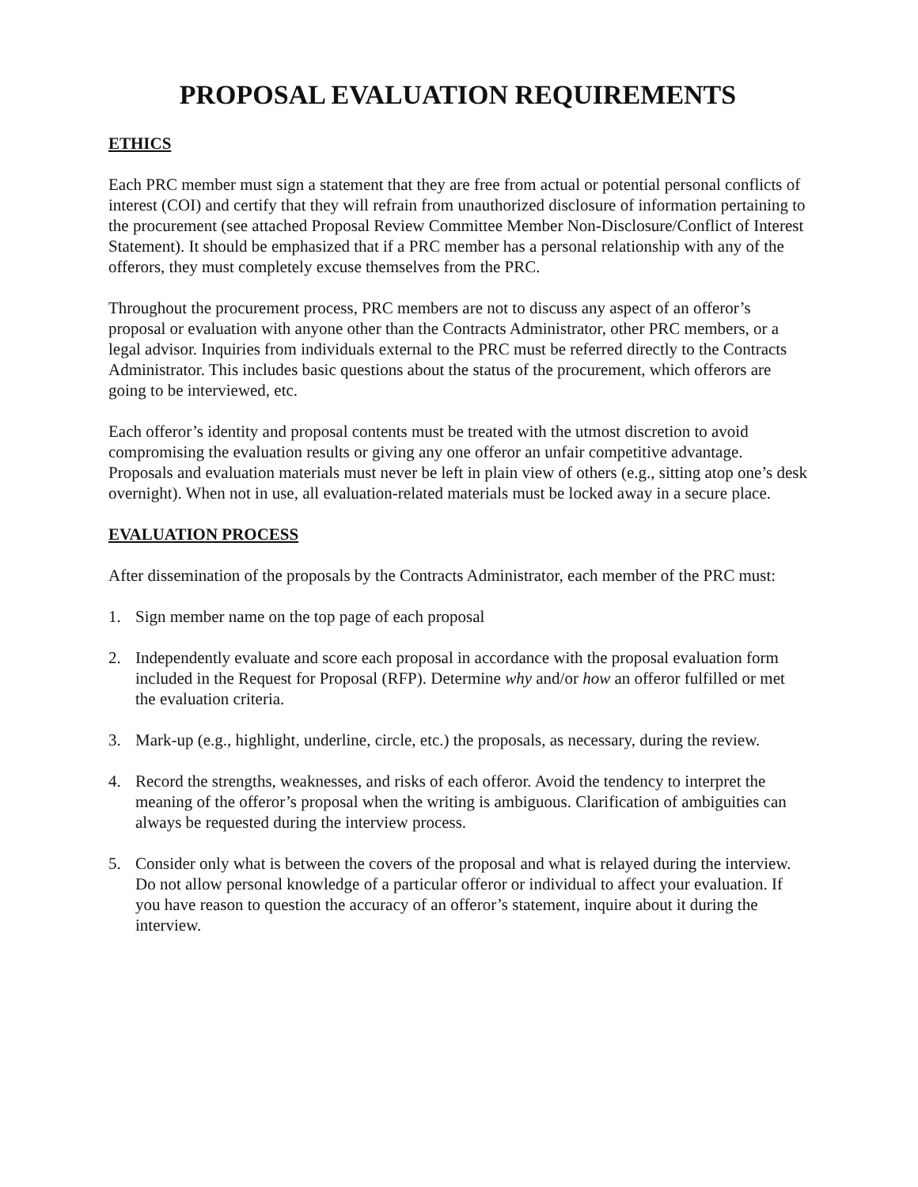PROPOSAL EVALUATION REQUIREMENTS
ETHICS
Each PRC member must sign a statement that they are free from actual or potential personal conflicts of interest (COI) and certify that they will refrain from unauthorized disclosure of information pertaining to the procurement (see attached Proposal Review Committee Member Non-Disclosure/Conflict of Interest Statement). It should be emphasized that if a PRC member has a personal relationship with any of the offerors, they must completely excuse themselves from the PRC.
Throughout the procurement process, PRC members are not to discuss any aspect of an offeror’s proposal or evaluation with anyone other than the Contracts Administrator, other PRC members, or a legal advisor. Inquiries from individuals external to the PRC must be referred directly to the Contracts Administrator. This includes basic questions about the status of the procurement, which offerors are going to be interviewed, etc.
Each offeror’s identity and proposal contents must be treated with the utmost discretion to avoid compromising the evaluation results or giving any one offeror an unfair competitive advantage. Proposals and evaluation materials must never be left in plain view of others (e.g., sitting atop one’s desk overnight). When not in use, all evaluation-related materials must be locked away in a secure place.
EVALUATION PROCESS
After dissemination of the proposals by the Contracts Administrator, each member of the PRC must:
1. Sign member name on the top page of each proposal
2. Independently evaluate and score each proposal in accordance with the proposal evaluation form included in the Request for Proposal (RFP). Determine why and/or how an offeror fulfilled or met the evaluation criteria.
3. Mark-up (e.g., highlight, underline, circle, etc.) the proposals, as necessary, during the review.
4. Record the strengths, weaknesses, and risks of each offeror. Avoid the tendency to interpret the meaning of the offeror’s proposal when the writing is ambiguous. Clarification of ambiguities can always be requested during the interview process.
5. Consider only what is between the covers of the proposal and what is relayed during the interview. Do not allow personal knowledge of a particular offeror or individual to affect your evaluation. If you have reason to question the accuracy of an offeror’s statement, inquire about it during the interview.